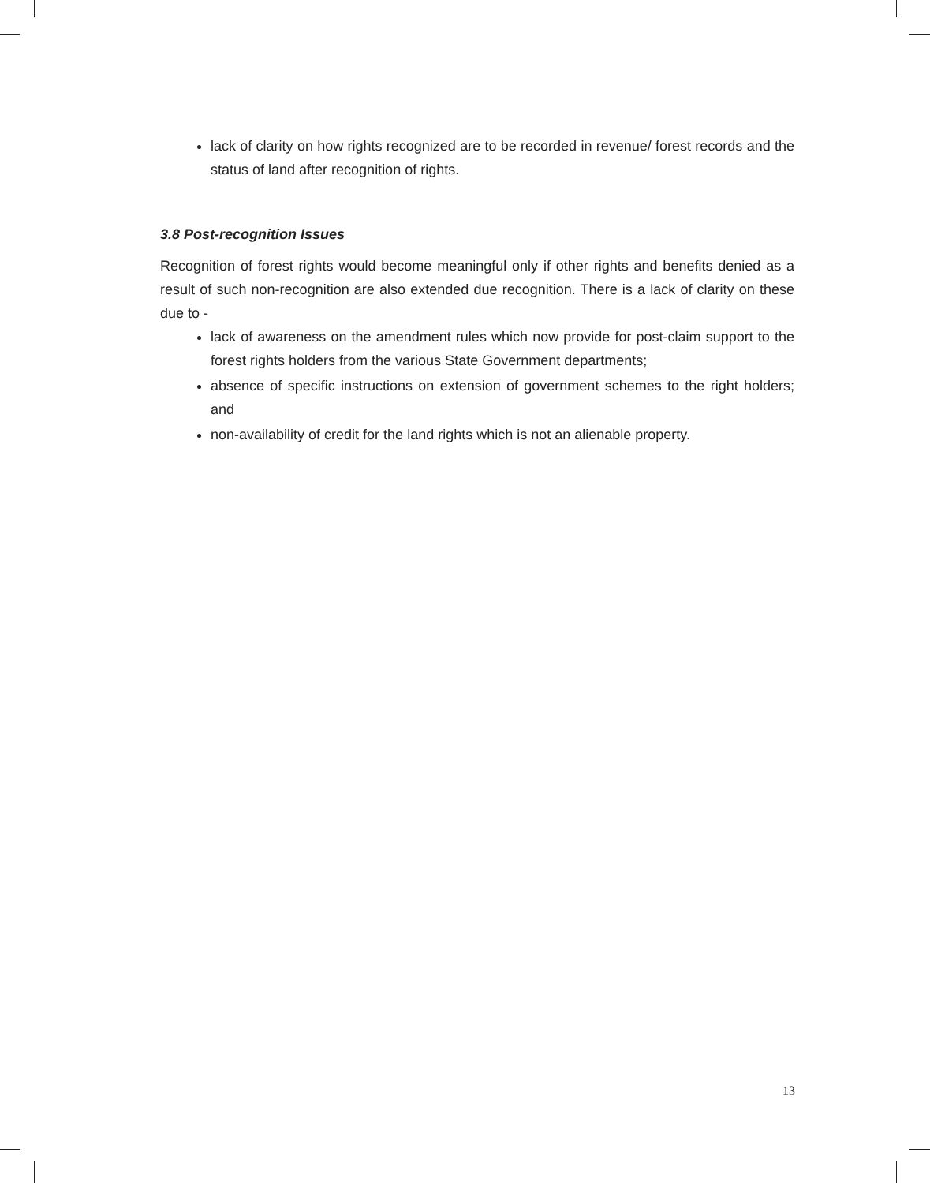lack of clarity on how rights recognized are to be recorded in revenue/ forest records and the status of land after recognition of rights.
3.8 Post-recognition Issues
Recognition of forest rights would become meaningful only if other rights and benefits denied as a result of such non-recognition are also extended due recognition. There is a lack of clarity on these due to -
lack of awareness on the amendment rules which now provide for post-claim support to the forest rights holders from the various State Government departments;
absence of specific instructions on extension of government schemes to the right holders; and
non-availability of credit for the land rights which is not an alienable property.
13